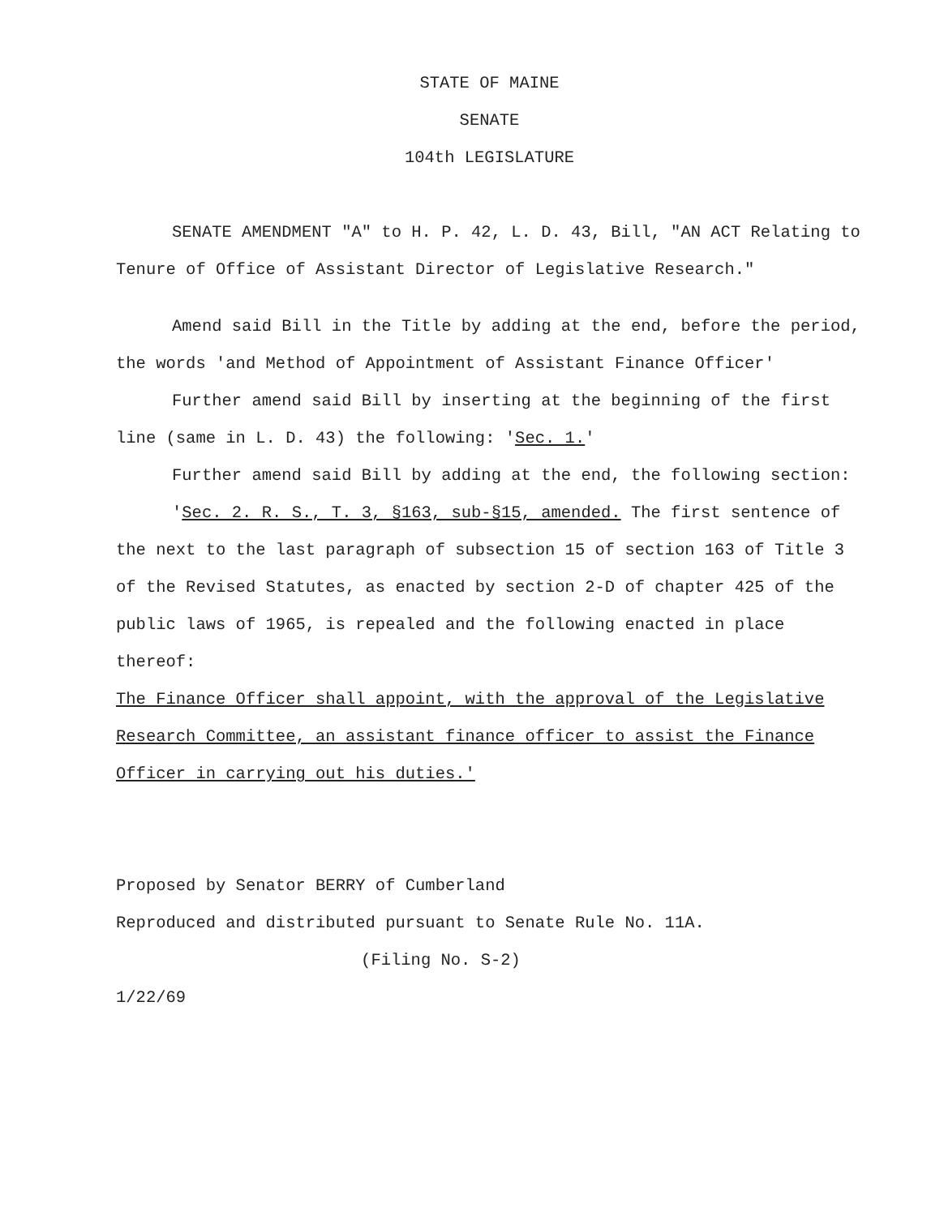STATE OF MAINE
SENATE
104th LEGISLATURE
SENATE AMENDMENT "A" to H. P. 42, L. D. 43, Bill, "AN ACT Relating to Tenure of Office of Assistant Director of Legislative Research."
Amend said Bill in the Title by adding at the end, before the period, the words 'and Method of Appointment of Assistant Finance Officer'
Further amend said Bill by inserting at the beginning of the first line (same in L. D. 43) the following: 'Sec. 1.'
Further amend said Bill by adding at the end, the following section:
'Sec. 2. R. S., T. 3, §163, sub-§15, amended. The first sentence of the next to the last paragraph of subsection 15 of section 163 of Title 3 of the Revised Statutes, as enacted by section 2-D of chapter 425 of the public laws of 1965, is repealed and the following enacted in place thereof:
The Finance Officer shall appoint, with the approval of the Legislative Research Committee, an assistant finance officer to assist the Finance Officer in carrying out his duties.'
Proposed by Senator BERRY of Cumberland
Reproduced and distributed pursuant to Senate Rule No. 11A.
(Filing No. S-2)
1/22/69